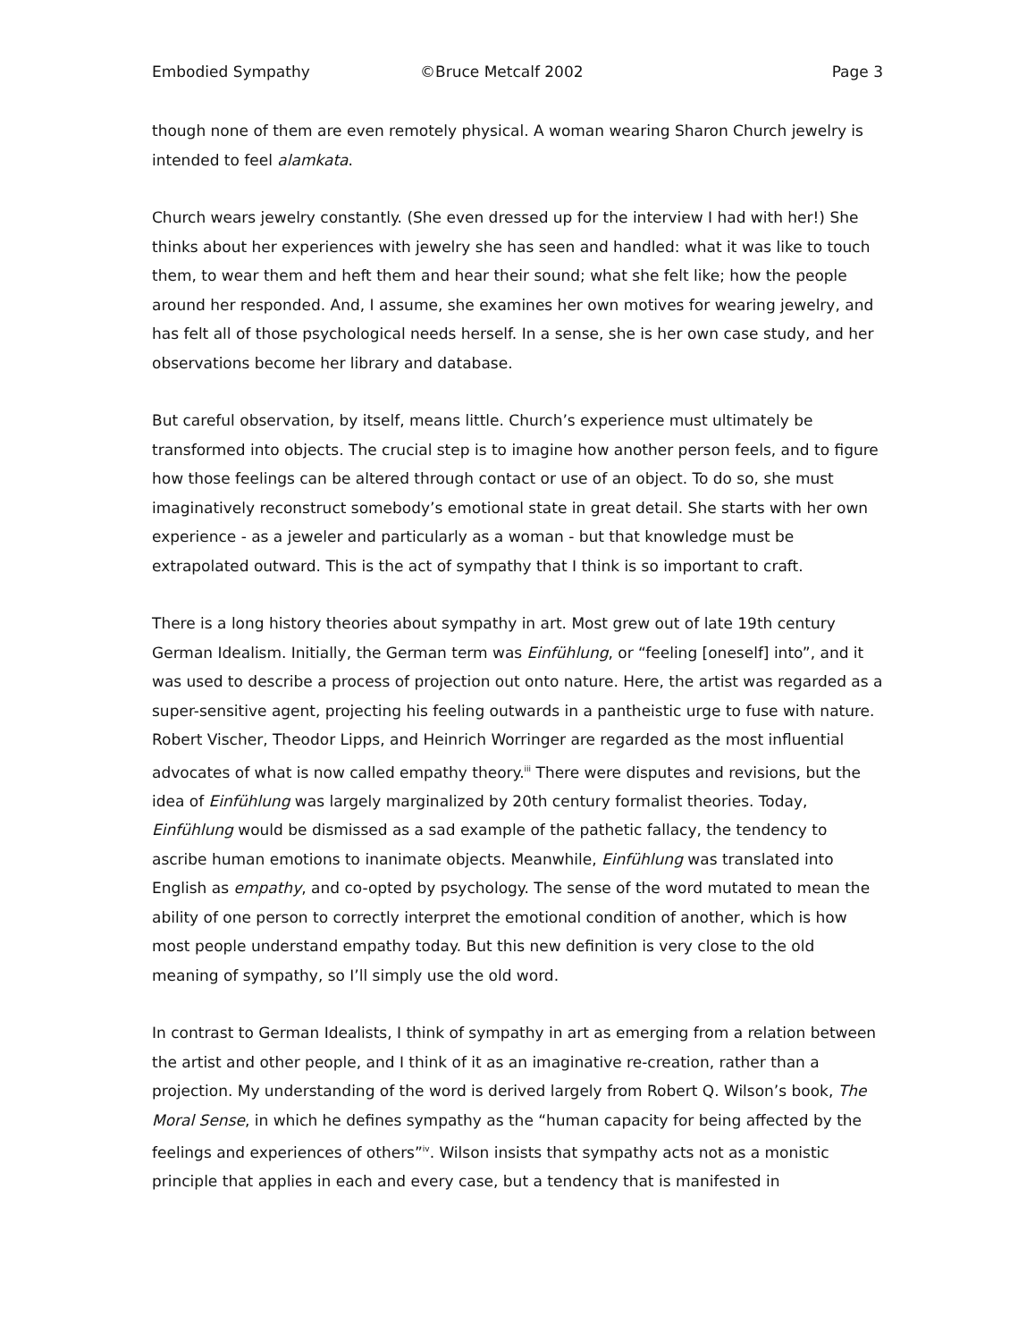Embodied Sympathy ©Bruce Metcalf 2002 Page 3
though none of them are even remotely physical. A woman wearing Sharon Church jewelry is intended to feel alamkata.
Church wears jewelry constantly. (She even dressed up for the interview I had with her!) She thinks about her experiences with jewelry she has seen and handled: what it was like to touch them, to wear them and heft them and hear their sound; what she felt like; how the people around her responded. And, I assume, she examines her own motives for wearing jewelry, and has felt all of those psychological needs herself. In a sense, she is her own case study, and her observations become her library and database.
But careful observation, by itself, means little. Church’s experience must ultimately be transformed into objects. The crucial step is to imagine how another person feels, and to figure how those feelings can be altered through contact or use of an object. To do so, she must imaginatively reconstruct somebody’s emotional state in great detail. She starts with her own experience - as a jeweler and particularly as a woman - but that knowledge must be extrapolated outward. This is the act of sympathy that I think is so important to craft.
There is a long history theories about sympathy in art. Most grew out of late 19th century German Idealism. Initially, the German term was Einfühlung, or “feeling [oneself] into”, and it was used to describe a process of projection out onto nature. Here, the artist was regarded as a super-sensitive agent, projecting his feeling outwards in a pantheistic urge to fuse with nature. Robert Vischer, Theodor Lipps, and Heinrich Worringer are regarded as the most influential advocates of what is now called empathy theory.<sup>iii</sup> There were disputes and revisions, but the idea of Einfühlung was largely marginalized by 20th century formalist theories. Today, Einfühlung would be dismissed as a sad example of the pathetic fallacy, the tendency to ascribe human emotions to inanimate objects. Meanwhile, Einfühlung was translated into English as empathy, and co-opted by psychology. The sense of the word mutated to mean the ability of one person to correctly interpret the emotional condition of another, which is how most people understand empathy today. But this new definition is very close to the old meaning of sympathy, so I’ll simply use the old word.
In contrast to German Idealists, I think of sympathy in art as emerging from a relation between the artist and other people, and I think of it as an imaginative re-creation, rather than a projection. My understanding of the word is derived largely from Robert Q. Wilson’s book, The Moral Sense, in which he defines sympathy as the “human capacity for being affected by the feelings and experiences of others”<sup>iv</sup>. Wilson insists that sympathy acts not as a monistic principle that applies in each and every case, but a tendency that is manifested in